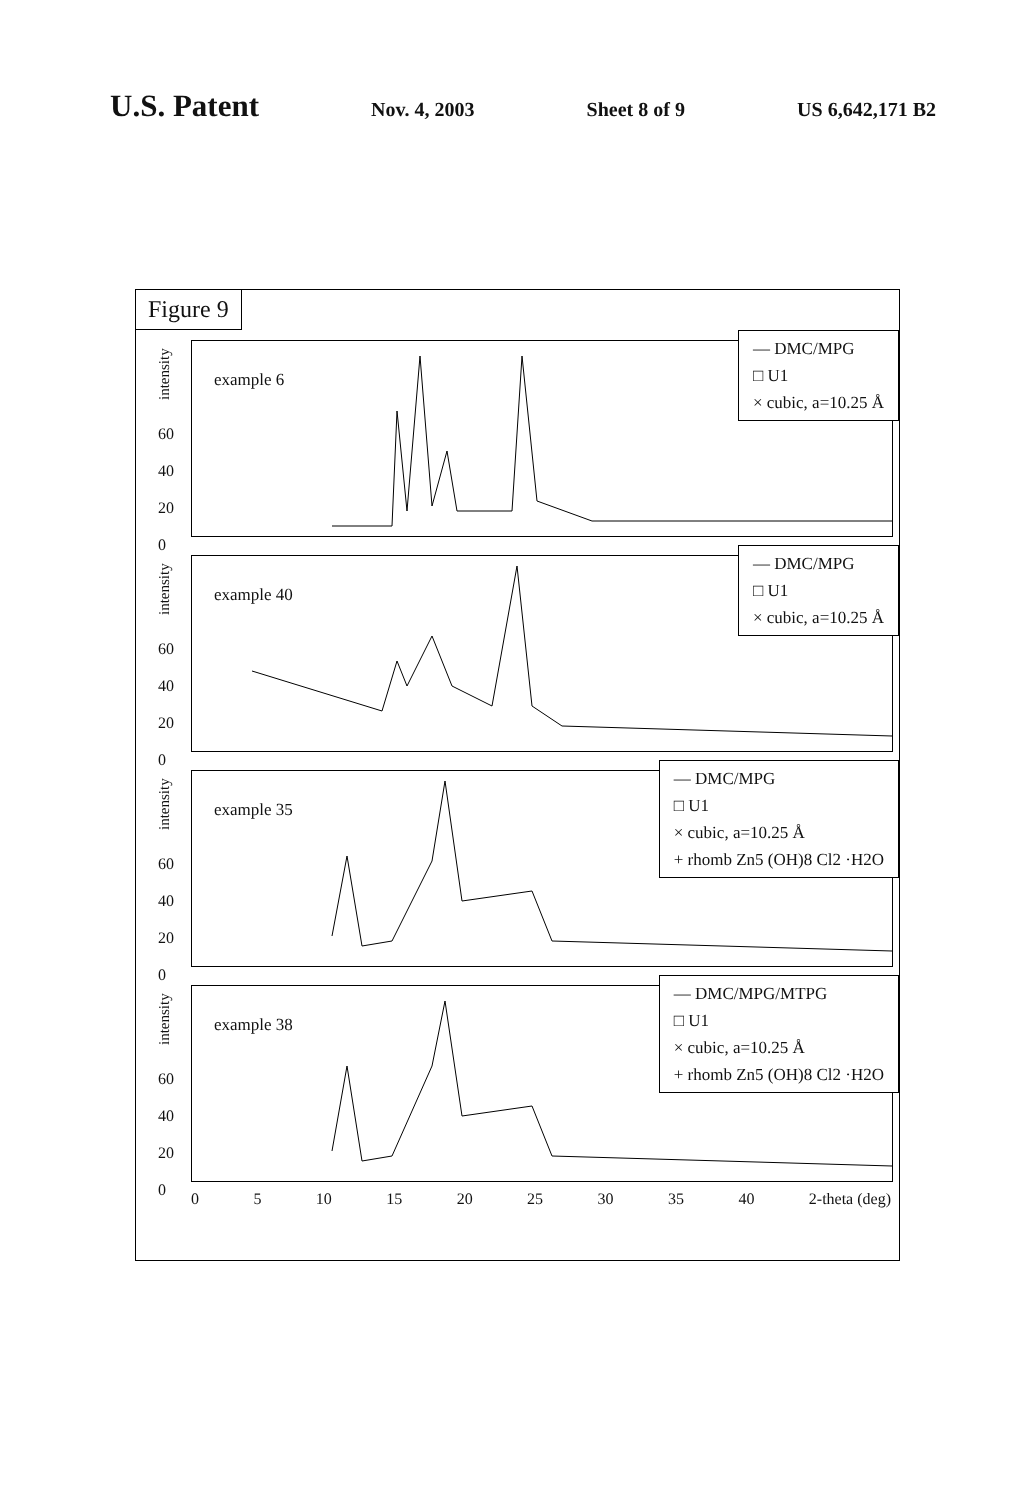U.S. Patent
Nov. 4, 2003 Sheet 8 of 9 US 6,642,171 B2
Figure 9
intensity
example 6
60
40
20
0
— DMC/MPG
□ U1
× cubic, a=10.25 Å
intensity
example 40
60
40
20
0
— DMC/MPG
□ U1
× cubic, a=10.25 Å
intensity
example 35
60
40
20
0
— DMC/MPG
□ U1
× cubic, a=10.25 Å
+ rhomb Zn5 (OH)8 Cl2 ·H2O
intensity
example 38
60
40
20
0
— DMC/MPG/MTPG
□ U1
× cubic, a=10.25 Å
+ rhomb Zn5 (OH)8 Cl2 ·H2O
0 5 10 15 20 25 30 35 40 2-theta (deg)